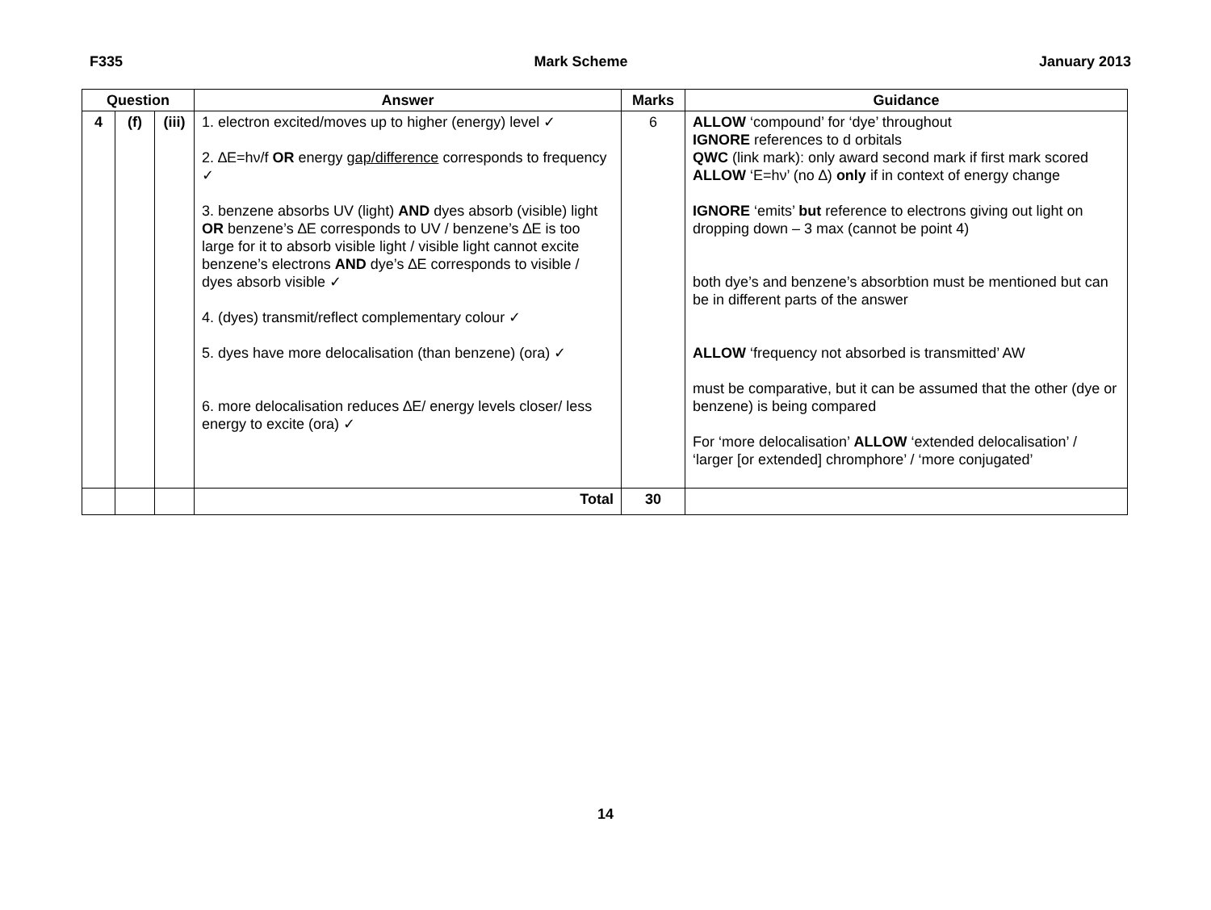F335 Mark Scheme January 2013
| Question | | | Answer | Marks | Guidance |
| --- | --- | --- | --- | --- | --- |
| 4 | (f) | (iii) | 1. electron excited/moves up to higher (energy) level ✓ 2. ∆E=hν/f OR energy gap/difference corresponds to frequency ✓ 3. benzene absorbs UV (light) AND dyes absorb (visible) light OR benzene’s ∆E corresponds to UV / benzene’s ∆E is too large for it to absorb visible light / visible light cannot excite benzene’s electrons AND dye’s ∆E corresponds to visible / dyes absorb visible ✓ 4. (dyes) transmit/reflect complementary colour ✓ 5. dyes have more delocalisation (than benzene) (ora) ✓ 6. more delocalisation reduces ∆E/ energy levels closer/ less energy to excite (ora) ✓ | 6 | ALLOW ‘compound’ for ‘dye’ throughout IGNORE references to d orbitals QWC (link mark): only award second mark if first mark scored ALLOW ‘E=hν’ (no ∆) only if in context of energy change IGNORE ‘emits’ but reference to electrons giving out light on dropping down – 3 max (cannot be point 4) both dye’s and benzene’s absorbtion must be mentioned but can be in different parts of the answer ALLOW ‘frequency not absorbed is transmitted’ AW must be comparative, but it can be assumed that the other (dye or benzene) is being compared For ‘more delocalisation’ ALLOW ‘extended delocalisation’ / ‘larger [or extended] chromphore’ / ‘more conjugated’ |
| | | | Total | 30 | |
14